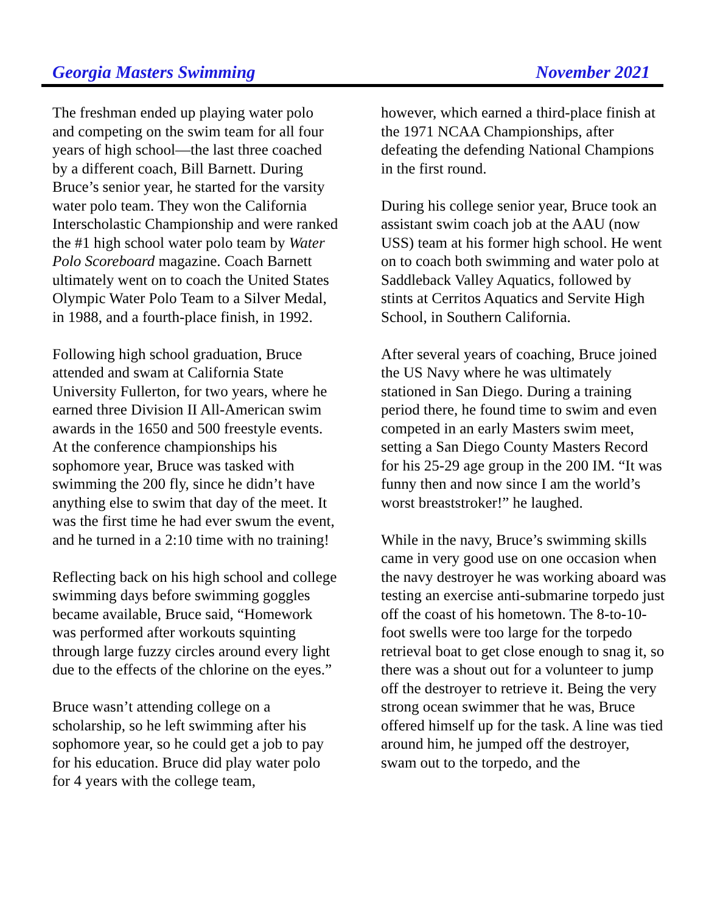Georgia Masters Swimming November 2021
The freshman ended up playing water polo and competing on the swim team for all four years of high school—the last three coached by a different coach, Bill Barnett. During Bruce’s senior year, he started for the varsity water polo team. They won the California Interscholastic Championship and were ranked the #1 high school water polo team by Water Polo Scoreboard magazine. Coach Barnett ultimately went on to coach the United States Olympic Water Polo Team to a Silver Medal, in 1988, and a fourth-place finish, in 1992.
Following high school graduation, Bruce attended and swam at California State University Fullerton, for two years, where he earned three Division II All-American swim awards in the 1650 and 500 freestyle events. At the conference championships his sophomore year, Bruce was tasked with swimming the 200 fly, since he didn’t have anything else to swim that day of the meet. It was the first time he had ever swum the event, and he turned in a 2:10 time with no training!
Reflecting back on his high school and college swimming days before swimming goggles became available, Bruce said, “Homework was performed after workouts squinting through large fuzzy circles around every light due to the effects of the chlorine on the eyes.”
Bruce wasn’t attending college on a scholarship, so he left swimming after his sophomore year, so he could get a job to pay for his education. Bruce did play water polo for 4 years with the college team,
however, which earned a third-place finish at the 1971 NCAA Championships, after defeating the defending National Champions in the first round.
During his college senior year, Bruce took an assistant swim coach job at the AAU (now USS) team at his former high school. He went on to coach both swimming and water polo at Saddleback Valley Aquatics, followed by stints at Cerritos Aquatics and Servite High School, in Southern California.
After several years of coaching, Bruce joined the US Navy where he was ultimately stationed in San Diego. During a training period there, he found time to swim and even competed in an early Masters swim meet, setting a San Diego County Masters Record for his 25-29 age group in the 200 IM. “It was funny then and now since I am the world’s worst breaststroker!” he laughed.
While in the navy, Bruce’s swimming skills came in very good use on one occasion when the navy destroyer he was working aboard was testing an exercise anti-submarine torpedo just off the coast of his hometown. The 8-to-10-foot swells were too large for the torpedo retrieval boat to get close enough to snag it, so there was a shout out for a volunteer to jump off the destroyer to retrieve it. Being the very strong ocean swimmer that he was, Bruce offered himself up for the task. A line was tied around him, he jumped off the destroyer, swam out to the torpedo, and the